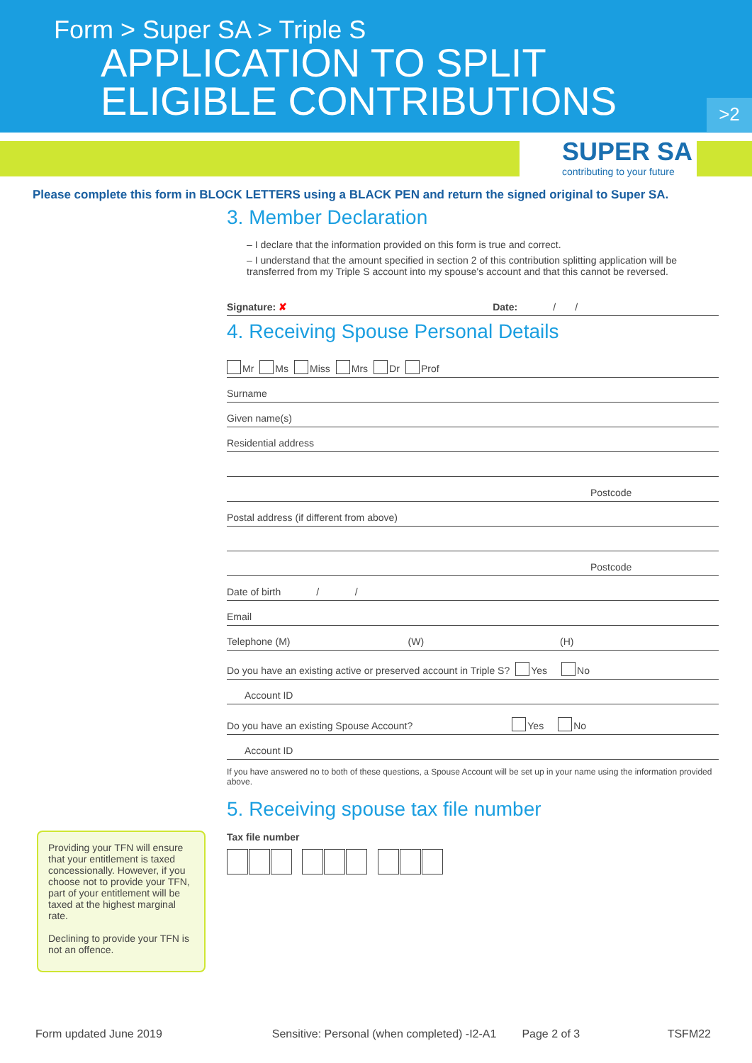Form > Super SA > Triple S
APPLICATION TO SPLIT
ELIGIBLE CONTRIBUTIONS
>2
SUPER SA
contributing to your future
Please complete this form in BLOCK LETTERS using a BLACK PEN and return the signed original to Super SA.
3. Member Declaration
– I declare that the information provided on this form is true and correct.
– I understand that the amount specified in section 2 of this contribution splitting application will be transferred from my Triple S account into my spouse's account and that this cannot be reversed.
Signature: ✘ Date: / /
4. Receiving Spouse Personal Details
Mr Ms Miss Mrs Dr Prof
Surname
Given name(s)
Residential address
Postcode
Postal address (if different from above)
Postcode
Date of birth / /
Email
Telephone (M) (W) (H)
Do you have an existing active or preserved account in Triple S? Yes No
Account ID
Do you have an existing Spouse Account? Yes No
Account ID
If you have answered no to both of these questions, a Spouse Account will be set up in your name using the information provided above.
5. Receiving spouse tax file number
Tax file number
Providing your TFN will ensure that your entitlement is taxed concessionally. However, if you choose not to provide your TFN, part of your entitlement will be taxed at the highest marginal rate.
Declining to provide your TFN is not an offence.
Form updated June 2019 Sensitive: Personal (when completed) -I2-A1 Page 2 of 3 TSFM22